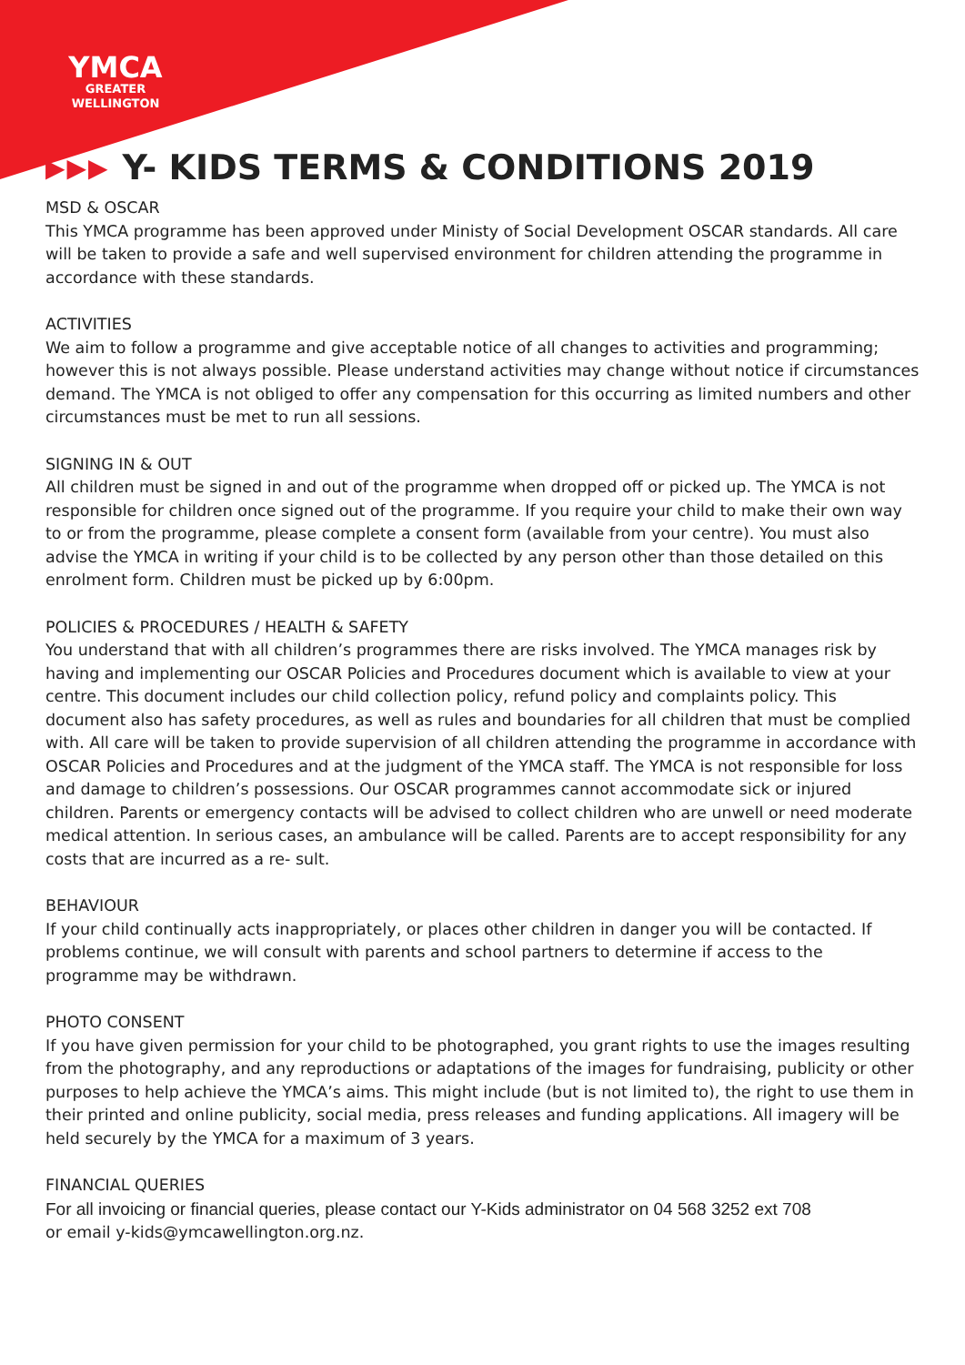YMCA
GREATER
WELLINGTON
▶▶▶ Y- KIDS TERMS & CONDITIONS 2019
MSD & OSCAR
This YMCA programme has been approved under Ministy of Social Development OSCAR standards. All care will be taken to provide a safe and well supervised environment for children attending the programme in accordance with these standards.
ACTIVITIES
We aim to follow a programme and give acceptable notice of all changes to activities and programming; however this is not always possible. Please understand activities may change without notice if circumstances demand. The YMCA is not obliged to offer any compensation for this occurring as limited numbers and other circumstances must be met to run all sessions.
SIGNING IN & OUT
All children must be signed in and out of the programme when dropped off or picked up. The YMCA is not responsible for children once signed out of the programme. If you require your child to make their own way to or from the programme, please complete a consent form (available from your centre). You must also advise the YMCA in writing if your child is to be collected by any person other than those detailed on this enrolment form. Children must be picked up by 6:00pm.
POLICIES & PROCEDURES / HEALTH & SAFETY
You understand that with all children’s programmes there are risks involved. The YMCA manages risk by having and implementing our OSCAR Policies and Procedures document which is available to view at your centre. This document includes our child collection policy, refund policy and complaints policy. This document also has safety procedures, as well as rules and boundaries for all children that must be complied with. All care will be taken to provide supervision of all children attending the programme in accordance with OSCAR Policies and Procedures and at the judgment of the YMCA staff. The YMCA is not responsible for loss and damage to children’s possessions. Our OSCAR programmes cannot accommodate sick or injured children. Parents or emergency contacts will be advised to collect children who are unwell or need moderate medical attention. In serious cases, an ambulance will be called. Parents are to accept responsibility for any costs that are incurred as a re- sult.
BEHAVIOUR
If your child continually acts inappropriately, or places other children in danger you will be contacted. If problems continue, we will consult with parents and school partners to determine if access to the programme may be withdrawn.
PHOTO CONSENT
If you have given permission for your child to be photographed, you grant rights to use the images resulting from the photography, and any reproductions or adaptations of the images for fundraising, publicity or other purposes to help achieve the YMCA’s aims. This might include (but is not limited to), the right to use them in their printed and online publicity, social media, press releases and funding applications. All imagery will be held securely by the YMCA for a maximum of 3 years.
FINANCIAL QUERIES
For all invoicing or financial queries, please contact our Y-Kids administrator on 04 568 3252 ext 708
or email y-kids@ymcawellington.org.nz.